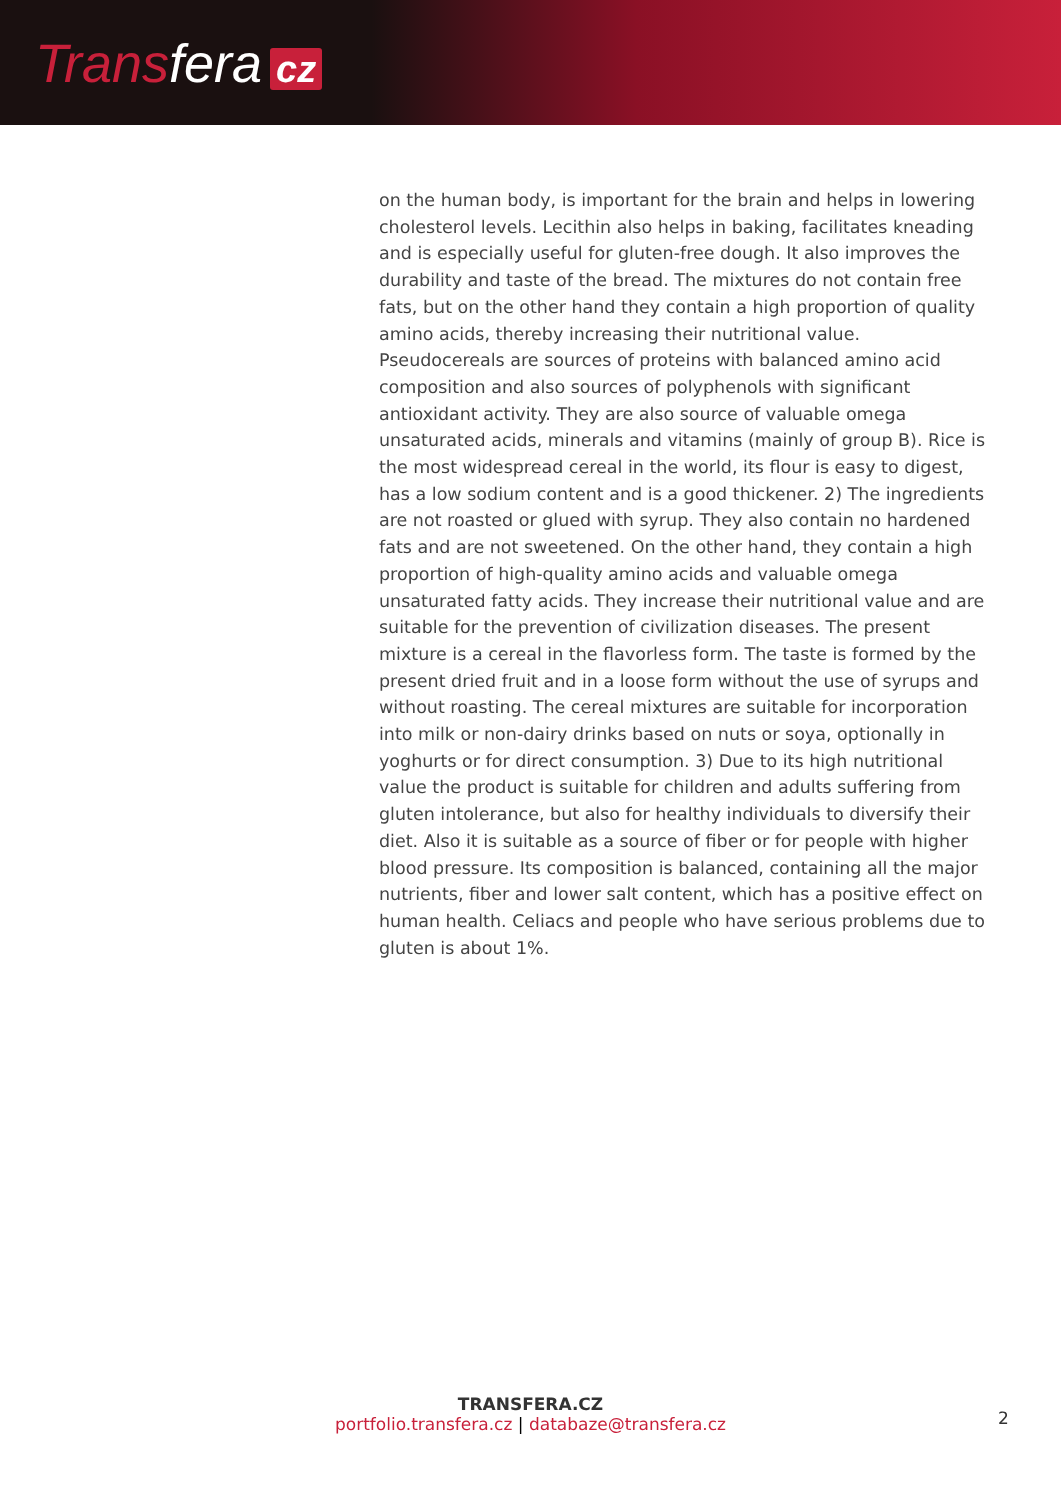Transfera cz
on the human body, is important for the brain and helps in lowering cholesterol levels. Lecithin also helps in baking, facilitates kneading and is especially useful for gluten-free dough. It also improves the durability and taste of the bread. The mixtures do not contain free fats, but on the other hand they contain a high proportion of quality amino acids, thereby increasing their nutritional value. Pseudocereals are sources of proteins with balanced amino acid composition and also sources of polyphenols with significant antioxidant activity. They are also source of valuable omega unsaturated acids, minerals and vitamins (mainly of group B). Rice is the most widespread cereal in the world, its flour is easy to digest, has a low sodium content and is a good thickener. 2) The ingredients are not roasted or glued with syrup. They also contain no hardened fats and are not sweetened. On the other hand, they contain a high proportion of high-quality amino acids and valuable omega unsaturated fatty acids. They increase their nutritional value and are suitable for the prevention of civilization diseases. The present mixture is a cereal in the flavorless form. The taste is formed by the present dried fruit and in a loose form without the use of syrups and without roasting. The cereal mixtures are suitable for incorporation into milk or non-dairy drinks based on nuts or soya, optionally in yoghurts or for direct consumption. 3) Due to its high nutritional value the product is suitable for children and adults suffering from gluten intolerance, but also for healthy individuals to diversify their diet. Also it is suitable as a source of fiber or for people with higher blood pressure. Its composition is balanced, containing all the major nutrients, fiber and lower salt content, which has a positive effect on human health. Celiacs and people who have serious problems due to gluten is about 1%.
TRANSFERA.CZ
portfolio.transfera.cz | databaze@transfera.cz
2